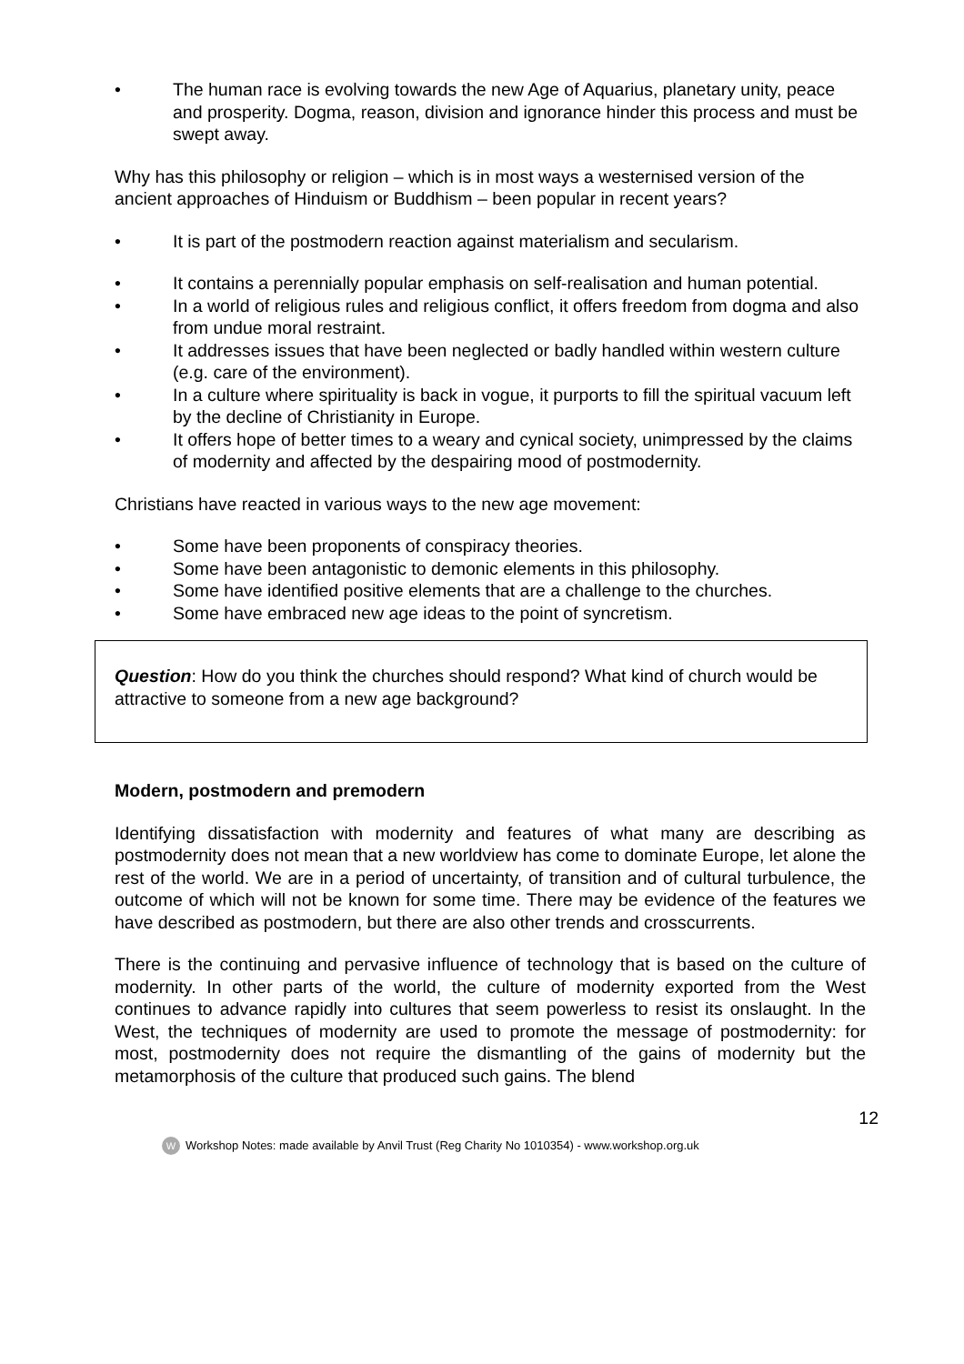• The human race is evolving towards the new Age of Aquarius, planetary unity, peace and prosperity. Dogma, reason, division and ignorance hinder this process and must be swept away.
Why has this philosophy or religion – which is in most ways a westernised version of the ancient approaches of Hinduism or Buddhism – been popular in recent years?
• It is part of the postmodern reaction against materialism and secularism.
• It contains a perennially popular emphasis on self-realisation and human potential.
• In a world of religious rules and religious conflict, it offers freedom from dogma and also from undue moral restraint.
• It addresses issues that have been neglected or badly handled within western culture (e.g. care of the environment).
• In a culture where spirituality is back in vogue, it purports to fill the spiritual vacuum left by the decline of Christianity in Europe.
• It offers hope of better times to a weary and cynical society, unimpressed by the claims of modernity and affected by the despairing mood of postmodernity.
Christians have reacted in various ways to the new age movement:
• Some have been proponents of conspiracy theories.
• Some have been antagonistic to demonic elements in this philosophy.
• Some have identified positive elements that are a challenge to the churches.
• Some have embraced new age ideas to the point of syncretism.
Question: How do you think the churches should respond? What kind of church would be attractive to someone from a new age background?
Modern, postmodern and premodern
Identifying dissatisfaction with modernity and features of what many are describing as postmodernity does not mean that a new worldview has come to dominate Europe, let alone the rest of the world. We are in a period of uncertainty, of transition and of cultural turbulence, the outcome of which will not be known for some time. There may be evidence of the features we have described as postmodern, but there are also other trends and crosscurrents.
There is the continuing and pervasive influence of technology that is based on the culture of modernity. In other parts of the world, the culture of modernity exported from the West continues to advance rapidly into cultures that seem powerless to resist its onslaught. In the West, the techniques of modernity are used to promote the message of postmodernity: for most, postmodernity does not require the dismantling of the gains of modernity but the metamorphosis of the culture that produced such gains. The blend
12
W Workshop Notes: made available by Anvil Trust (Reg Charity No 1010354) - www.workshop.org.uk